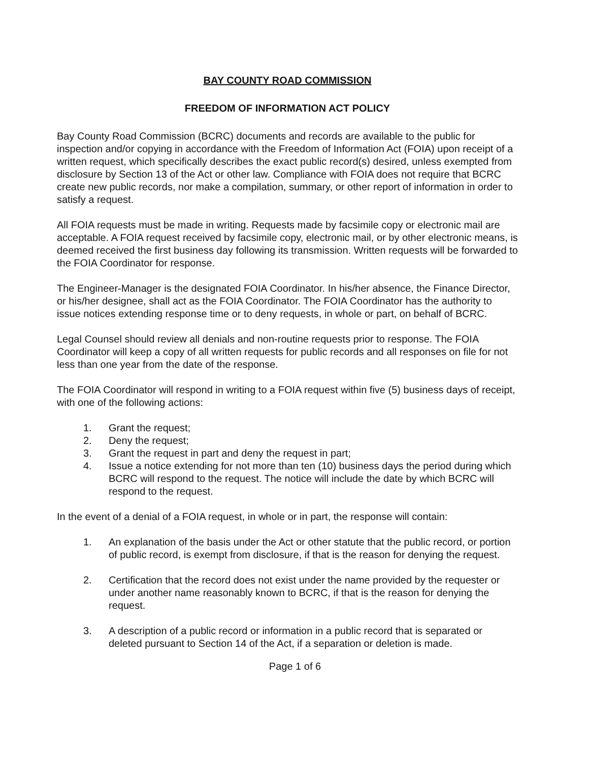BAY COUNTY ROAD COMMISSION
FREEDOM OF INFORMATION ACT POLICY
Bay County Road Commission (BCRC) documents and records are available to the public for inspection and/or copying in accordance with the Freedom of Information Act (FOIA) upon receipt of a written request, which specifically describes the exact public record(s) desired, unless exempted from disclosure by Section 13 of the Act or other law. Compliance with FOIA does not require that BCRC create new public records, nor make a compilation, summary, or other report of information in order to satisfy a request.
All FOIA requests must be made in writing. Requests made by facsimile copy or electronic mail are acceptable. A FOIA request received by facsimile copy, electronic mail, or by other electronic means, is deemed received the first business day following its transmission. Written requests will be forwarded to the FOIA Coordinator for response.
The Engineer-Manager is the designated FOIA Coordinator. In his/her absence, the Finance Director, or his/her designee, shall act as the FOIA Coordinator. The FOIA Coordinator has the authority to issue notices extending response time or to deny requests, in whole or part, on behalf of BCRC.
Legal Counsel should review all denials and non-routine requests prior to response. The FOIA Coordinator will keep a copy of all written requests for public records and all responses on file for not less than one year from the date of the response.
The FOIA Coordinator will respond in writing to a FOIA request within five (5) business days of receipt, with one of the following actions:
1. Grant the request;
2. Deny the request;
3. Grant the request in part and deny the request in part;
4. Issue a notice extending for not more than ten (10) business days the period during which BCRC will respond to the request. The notice will include the date by which BCRC will respond to the request.
In the event of a denial of a FOIA request, in whole or in part, the response will contain:
1. An explanation of the basis under the Act or other statute that the public record, or portion of public record, is exempt from disclosure, if that is the reason for denying the request.
2. Certification that the record does not exist under the name provided by the requester or under another name reasonably known to BCRC, if that is the reason for denying the request.
3. A description of a public record or information in a public record that is separated or deleted pursuant to Section 14 of the Act, if a separation or deletion is made.
Page 1 of 6